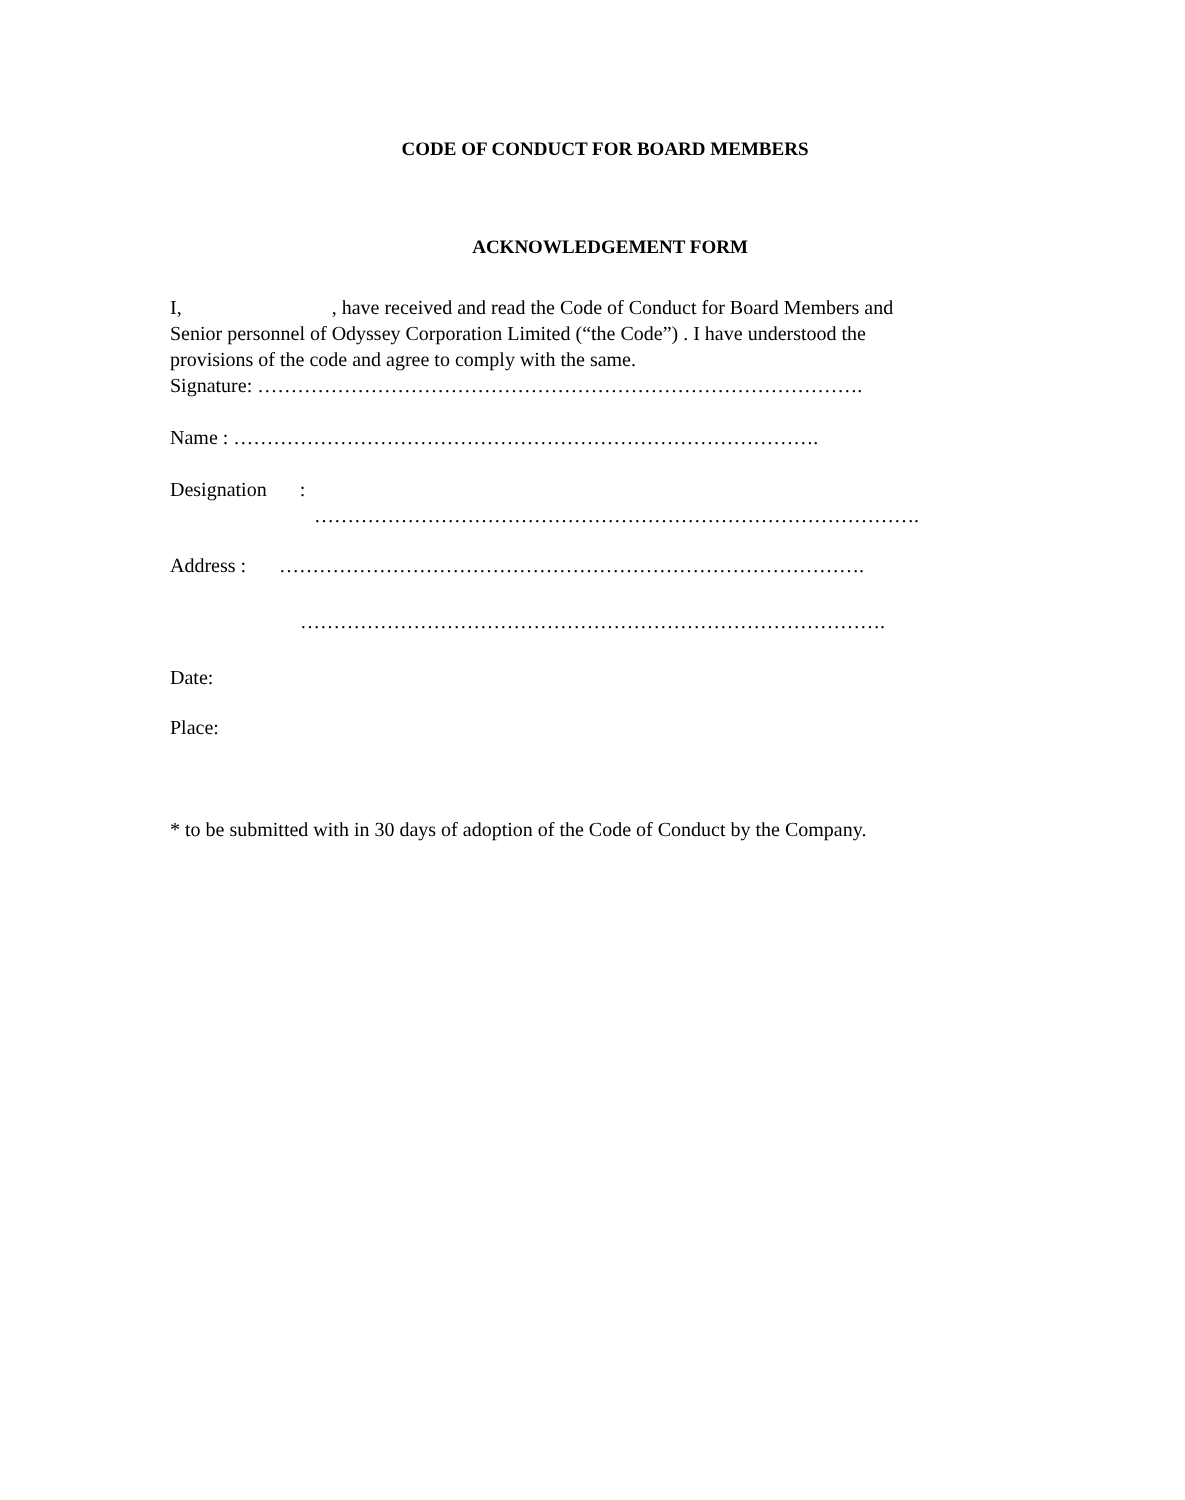CODE OF CONDUCT FOR BOARD MEMBERS
ACKNOWLEDGEMENT FORM
I, , have received and read the Code of Conduct for Board Members and Senior personnel of Odyssey Corporation Limited (“the Code”) . I have understood the provisions of the code and agree to comply with the same.
Signature: ……………………………………………………………………………….
Name : …………………………………………………………………………….
Designation :
……………………………………………………………………………….
Address : …………………………………………………………………………….
…………………………………………………………………………….
Date:
Place:
* to be submitted with in 30 days of adoption of the Code of Conduct by the Company.